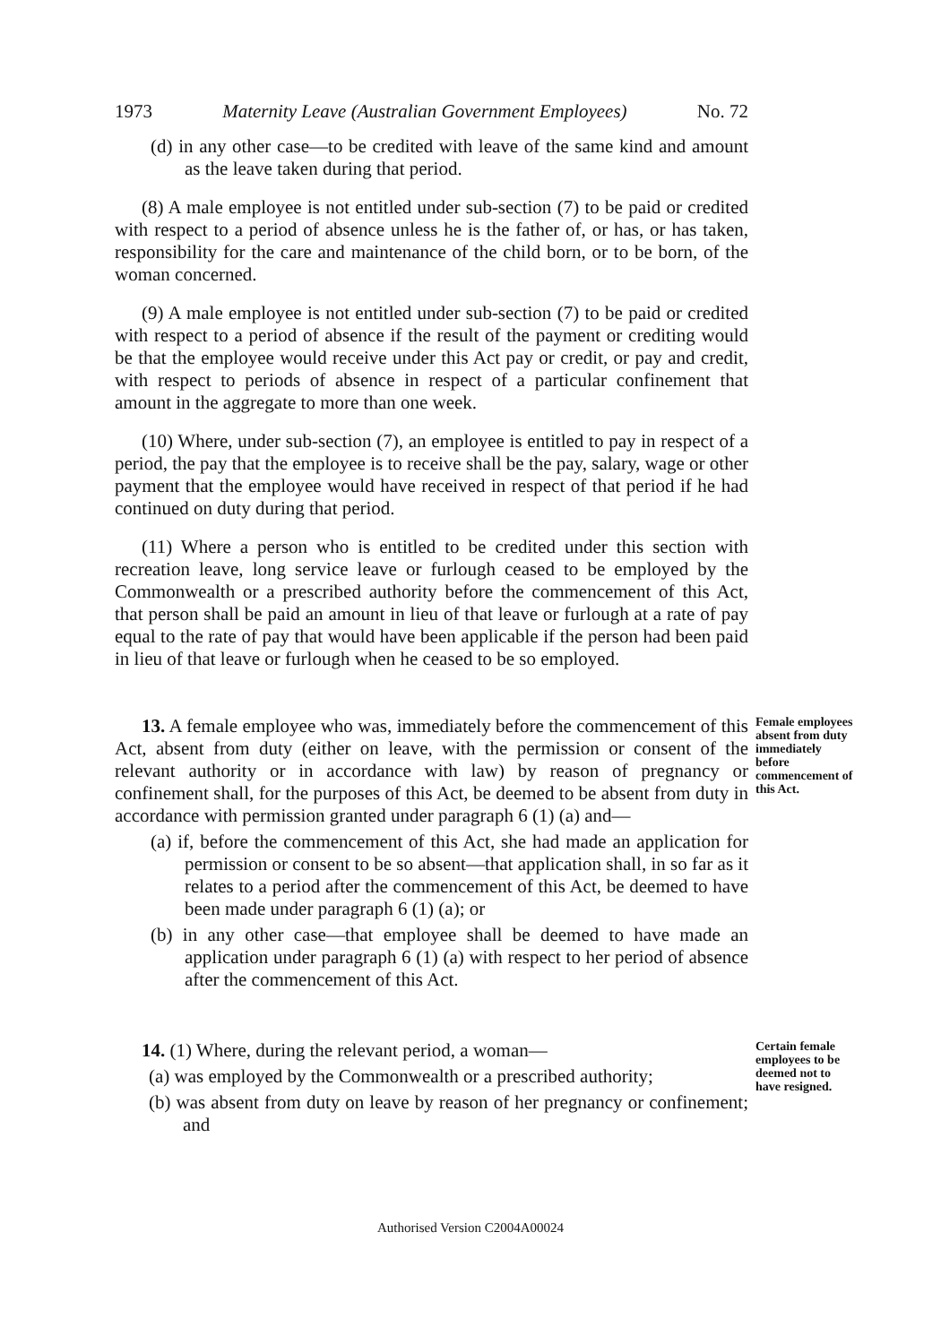1973 Maternity Leave (Australian Government Employees) No. 72
(d) in any other case—to be credited with leave of the same kind and amount as the leave taken during that period.
(8) A male employee is not entitled under sub-section (7) to be paid or credited with respect to a period of absence unless he is the father of, or has, or has taken, responsibility for the care and maintenance of the child born, or to be born, of the woman concerned.
(9) A male employee is not entitled under sub-section (7) to be paid or credited with respect to a period of absence if the result of the payment or crediting would be that the employee would receive under this Act pay or credit, or pay and credit, with respect to periods of absence in respect of a particular confinement that amount in the aggregate to more than one week.
(10) Where, under sub-section (7), an employee is entitled to pay in respect of a period, the pay that the employee is to receive shall be the pay, salary, wage or other payment that the employee would have received in respect of that period if he had continued on duty during that period.
(11) Where a person who is entitled to be credited under this section with recreation leave, long service leave or furlough ceased to be employed by the Commonwealth or a prescribed authority before the commencement of this Act, that person shall be paid an amount in lieu of that leave or furlough at a rate of pay equal to the rate of pay that would have been applicable if the person had been paid in lieu of that leave or furlough when he ceased to be so employed.
13. A female employee who was, immediately before the commencement of this Act, absent from duty (either on leave, with the permission or consent of the relevant authority or in accordance with law) by reason of pregnancy or confinement shall, for the purposes of this Act, be deemed to be absent from duty in accordance with permission granted under paragraph 6 (1) (a) and—
(a) if, before the commencement of this Act, she had made an application for permission or consent to be so absent—that application shall, in so far as it relates to a period after the commencement of this Act, be deemed to have been made under paragraph 6 (1) (a); or
(b) in any other case—that employee shall be deemed to have made an application under paragraph 6 (1) (a) with respect to her period of absence after the commencement of this Act.
Female employees absent from duty immediately before commencement of this Act.
14. (1) Where, during the relevant period, a woman—
(a) was employed by the Commonwealth or a prescribed authority;
(b) was absent from duty on leave by reason of her pregnancy or confinement; and
Certain female employees to be deemed not to have resigned.
Authorised Version C2004A00024